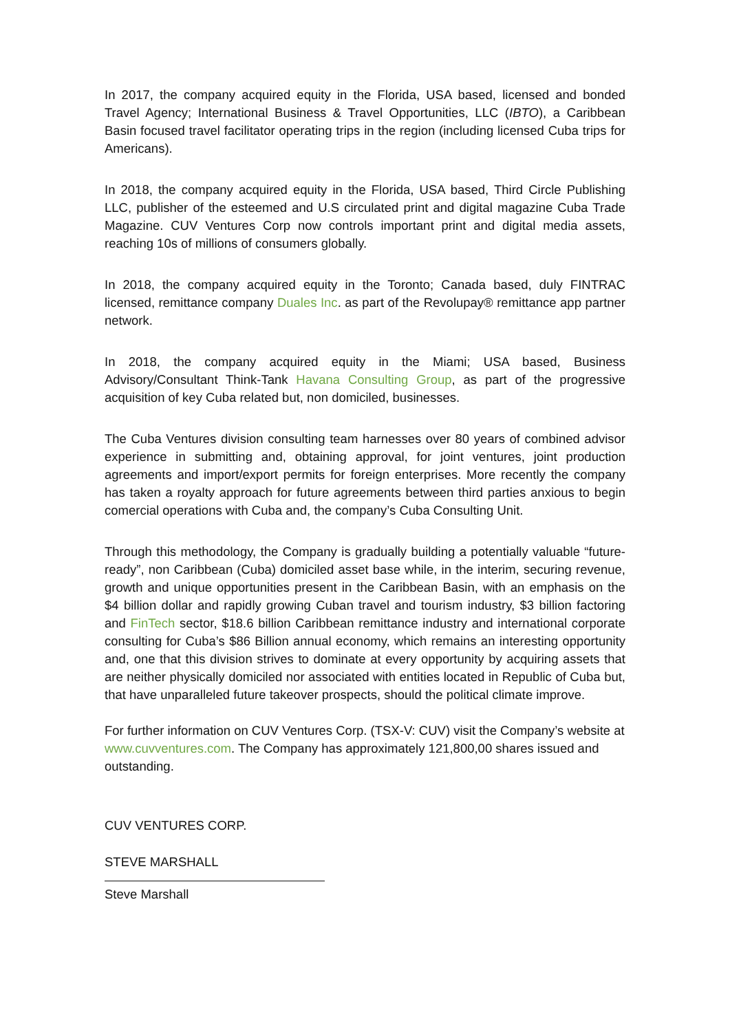In 2017, the company acquired equity in the Florida, USA based, licensed and bonded Travel Agency; International Business & Travel Opportunities, LLC (IBTO), a Caribbean Basin focused travel facilitator operating trips in the region (including licensed Cuba trips for Americans).
In 2018, the company acquired equity in the Florida, USA based, Third Circle Publishing LLC, publisher of the esteemed and U.S circulated print and digital magazine Cuba Trade Magazine. CUV Ventures Corp now controls important print and digital media assets, reaching 10s of millions of consumers globally.
In 2018, the company acquired equity in the Toronto; Canada based, duly FINTRAC licensed, remittance company Duales Inc. as part of the Revolupay® remittance app partner network.
In 2018, the company acquired equity in the Miami; USA based, Business Advisory/Consultant Think-Tank Havana Consulting Group, as part of the progressive acquisition of key Cuba related but, non domiciled, businesses.
The Cuba Ventures division consulting team harnesses over 80 years of combined advisor experience in submitting and, obtaining approval, for joint ventures, joint production agreements and import/export permits for foreign enterprises. More recently the company has taken a royalty approach for future agreements between third parties anxious to begin comercial operations with Cuba and, the company’s Cuba Consulting Unit.
Through this methodology, the Company is gradually building a potentially valuable “future-ready”, non Caribbean (Cuba) domiciled asset base while, in the interim, securing revenue, growth and unique opportunities present in the Caribbean Basin, with an emphasis on the $4 billion dollar and rapidly growing Cuban travel and tourism industry, $3 billion factoring and FinTech sector, $18.6 billion Caribbean remittance industry and international corporate consulting for Cuba’s $86 Billion annual economy, which remains an interesting opportunity and, one that this division strives to dominate at every opportunity by acquiring assets that are neither physically domiciled nor associated with entities located in Republic of Cuba but, that have unparalleled future takeover prospects, should the political climate improve.
For further information on CUV Ventures Corp. (TSX-V: CUV) visit the Company’s website at www.cuvventures.com. The Company has approximately 121,800,00 shares issued and outstanding.
CUV VENTURES CORP.
STEVE MARSHALL
Steve Marshall